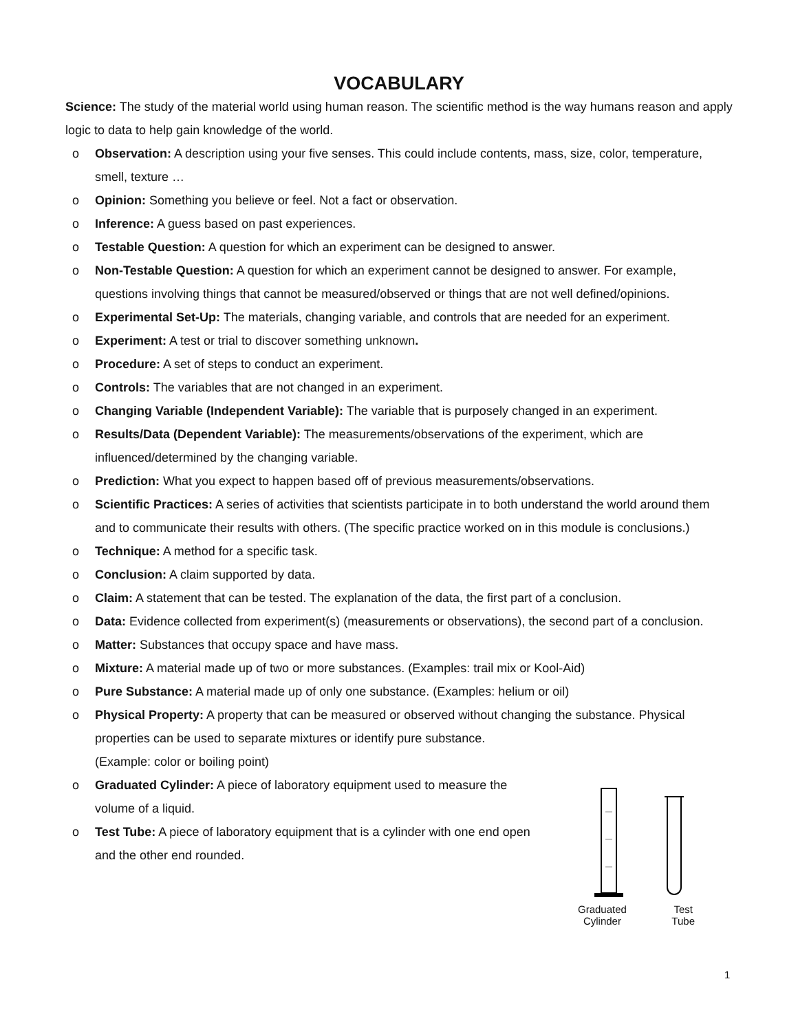VOCABULARY
Science: The study of the material world using human reason. The scientific method is the way humans reason and apply logic to data to help gain knowledge of the world.
o Observation: A description using your five senses. This could include contents, mass, size, color, temperature, smell, texture …
o Opinion: Something you believe or feel. Not a fact or observation.
o Inference: A guess based on past experiences.
o Testable Question: A question for which an experiment can be designed to answer.
o Non-Testable Question: A question for which an experiment cannot be designed to answer. For example, questions involving things that cannot be measured/observed or things that are not well defined/opinions.
o Experimental Set-Up: The materials, changing variable, and controls that are needed for an experiment.
o Experiment: A test or trial to discover something unknown.
o Procedure: A set of steps to conduct an experiment.
o Controls: The variables that are not changed in an experiment.
o Changing Variable (Independent Variable): The variable that is purposely changed in an experiment.
o Results/Data (Dependent Variable): The measurements/observations of the experiment, which are influenced/determined by the changing variable.
o Prediction: What you expect to happen based off of previous measurements/observations.
o Scientific Practices: A series of activities that scientists participate in to both understand the world around them and to communicate their results with others. (The specific practice worked on in this module is conclusions.)
o Technique: A method for a specific task.
o Conclusion: A claim supported by data.
o Claim: A statement that can be tested. The explanation of the data, the first part of a conclusion.
o Data: Evidence collected from experiment(s) (measurements or observations), the second part of a conclusion.
o Matter: Substances that occupy space and have mass.
o Mixture: A material made up of two or more substances. (Examples: trail mix or Kool-Aid)
o Pure Substance: A material made up of only one substance. (Examples: helium or oil)
o Physical Property: A property that can be measured or observed without changing the substance. Physical properties can be used to separate mixtures or identify pure substance.
(Example: color or boiling point)
o Graduated Cylinder: A piece of laboratory equipment used to measure the volume of a liquid.
o Test Tube: A piece of laboratory equipment that is a cylinder with one end open and the other end rounded.
Graduated
Cylinder Test
Tube
1